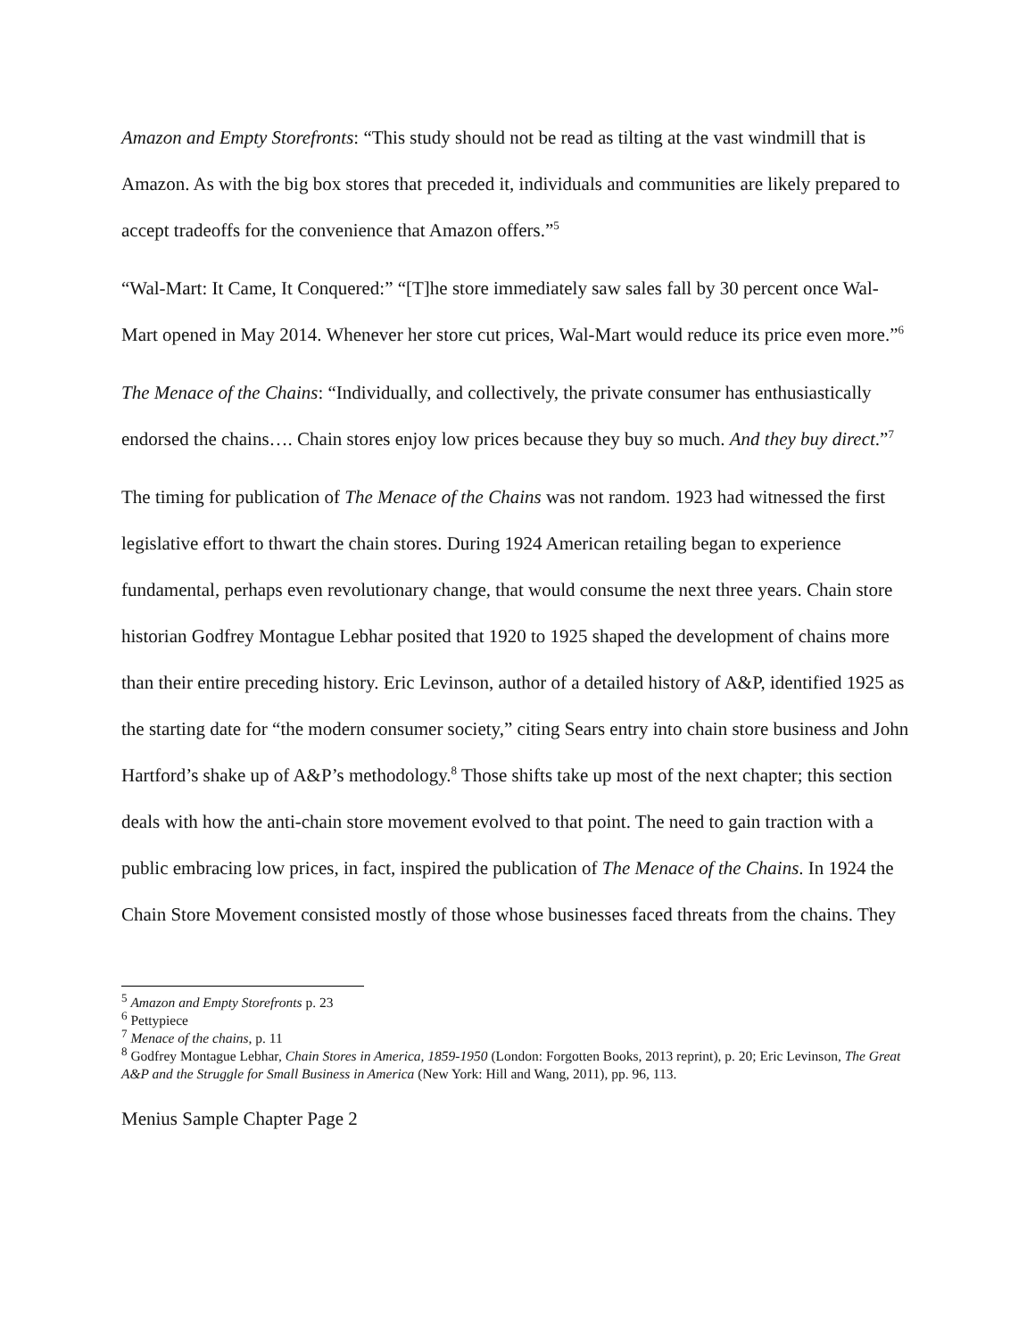Amazon and Empty Storefronts: “This study should not be read as tilting at the vast windmill that is Amazon. As with the big box stores that preceded it, individuals and communities are likely prepared to accept tradeoffs for the convenience that Amazon offers.”<sup>5</sup>
“Wal-Mart: It Came, It Conquered:” “[T]he store immediately saw sales fall by 30 percent once Wal-Mart opened in May 2014. Whenever her store cut prices, Wal-Mart would reduce its price even more.”<sup>6</sup>
The Menace of the Chains: “Individually, and collectively, the private consumer has enthusiastically endorsed the chains…. Chain stores enjoy low prices because they buy so much. And they buy direct.”<sup>7</sup>
The timing for publication of The Menace of the Chains was not random. 1923 had witnessed the first legislative effort to thwart the chain stores. During 1924 American retailing began to experience fundamental, perhaps even revolutionary change, that would consume the next three years. Chain store historian Godfrey Montague Lebhar posited that 1920 to 1925 shaped the development of chains more than their entire preceding history. Eric Levinson, author of a detailed history of A&P, identified 1925 as the starting date for “the modern consumer society,” citing Sears entry into chain store business and John Hartford’s shake up of A&P’s methodology.<sup>8</sup> Those shifts take up most of the next chapter; this section deals with how the anti-chain store movement evolved to that point. The need to gain traction with a public embracing low prices, in fact, inspired the publication of The Menace of the Chains. In 1924 the Chain Store Movement consisted mostly of those whose businesses faced threats from the chains. They
<sup>5</sup> Amazon and Empty Storefronts p. 23
<sup>6</sup> Pettypiece
<sup>7</sup> Menace of the chains, p. 11
<sup>8</sup> Godfrey Montague Lebhar, Chain Stores in America, 1859-1950 (London: Forgotten Books, 2013 reprint), p. 20; Eric Levinson, The Great A&P and the Struggle for Small Business in America (New York: Hill and Wang, 2011), pp. 96, 113.
Menius Sample Chapter Page 2